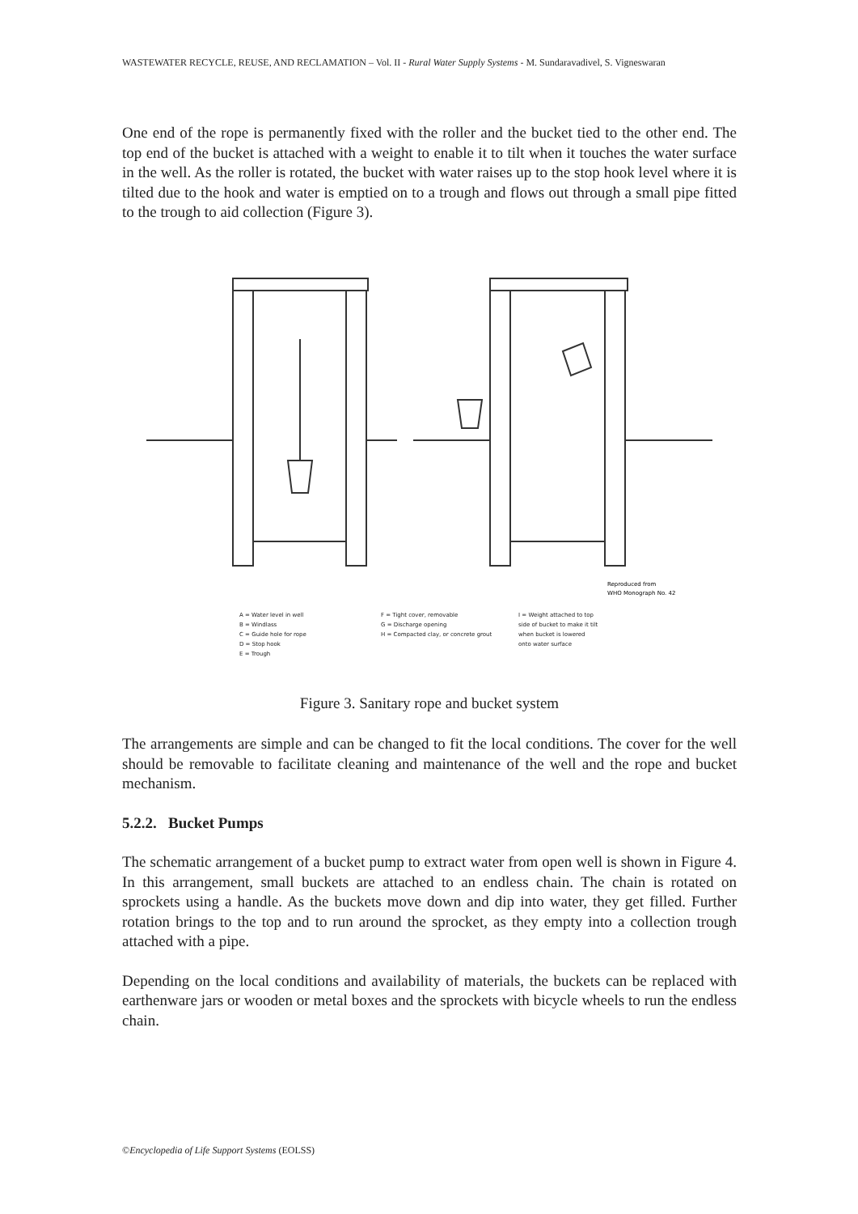WASTEWATER RECYCLE, REUSE, AND RECLAMATION – Vol. II - Rural Water Supply Systems - M. Sundaravadivel, S. Vigneswaran
One end of the rope is permanently fixed with the roller and the bucket tied to the other end. The top end of the bucket is attached with a weight to enable it to tilt when it touches the water surface in the well. As the roller is rotated, the bucket with water raises up to the stop hook level where it is tilted due to the hook and water is emptied on to a trough and flows out through a small pipe fitted to the trough to aid collection (Figure 3).
Reproduced from
WHO Monograph No. 42
A = Water level in well
B = Windlass
C = Guide hole for rope
D = Stop hook
E = Trough
F = Tight cover, removable
G = Discharge opening
H = Compacted clay, or concrete grout
I = Weight attached to top side of bucket to make it tilt when bucket is lowered onto water surface
Figure 3. Sanitary rope and bucket system
The arrangements are simple and can be changed to fit the local conditions. The cover for the well should be removable to facilitate cleaning and maintenance of the well and the rope and bucket mechanism.
5.2.2. Bucket Pumps
The schematic arrangement of a bucket pump to extract water from open well is shown in Figure 4. In this arrangement, small buckets are attached to an endless chain. The chain is rotated on sprockets using a handle. As the buckets move down and dip into water, they get filled. Further rotation brings to the top and to run around the sprocket, as they empty into a collection trough attached with a pipe.
Depending on the local conditions and availability of materials, the buckets can be replaced with earthenware jars or wooden or metal boxes and the sprockets with bicycle wheels to run the endless chain.
©Encyclopedia of Life Support Systems (EOLSS)